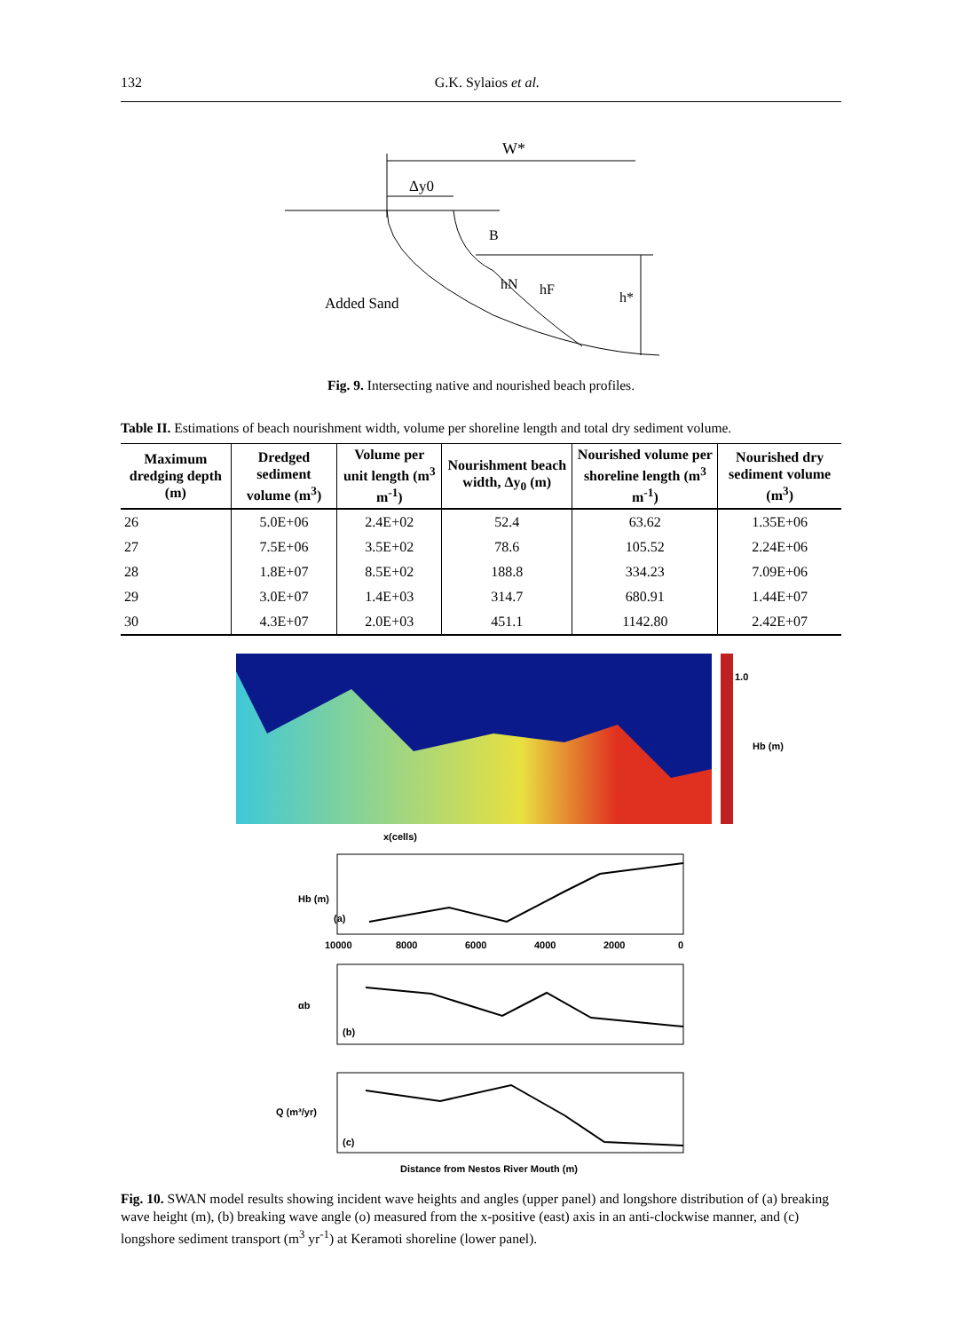132 G.K. Sylaios et al.
W*
Δy0
B
hN
hF
h*
Added Sand
Fig. 9. Intersecting native and nourished beach profiles.
Table II. Estimations of beach nourishment width, volume per shoreline length and total dry sediment volume.
| Maximum dredging depth (m) | Dredged sediment volume (m<sup>3</sup>) | Volume per unit length (m<sup>3</sup> m<sup>-1</sup>) | Nourishment beach width, Δy<sub>0</sub> (m) | Nourished volume per shoreline length (m<sup>3</sup> m<sup>-1</sup>) | Nourished dry sediment volume (m<sup>3</sup>) |
| --- | --- | --- | --- | --- | --- |
| 26 | 5.0E+06 | 2.4E+02 | 52.4 | 63.62 | 1.35E+06 |
| 27 | 7.5E+06 | 3.5E+02 | 78.6 | 105.52 | 2.24E+06 |
| 28 | 1.8E+07 | 8.5E+02 | 188.8 | 334.23 | 7.09E+06 |
| 29 | 3.0E+07 | 1.4E+03 | 314.7 | 680.91 | 1.44E+07 |
| 30 | 4.3E+07 | 2.0E+03 | 451.1 | 1142.80 | 2.42E+07 |
1.0
Hb (m)
x(cells)
(a)
Hb (m)
(b)
αb
(c)
Q (m³/yr)
10000
8000
6000
4000
2000
0
Distance from Nestos River Mouth (m)
Fig. 10. SWAN model results showing incident wave heights and angles (upper panel) and longshore distribution of (a) breaking wave height (m), (b) breaking wave angle (o) measured from the x-positive (east) axis in an anti-clockwise manner, and (c) longshore sediment transport (m<sup>3</sup> yr<sup>-1</sup>) at Keramoti shoreline (lower panel).